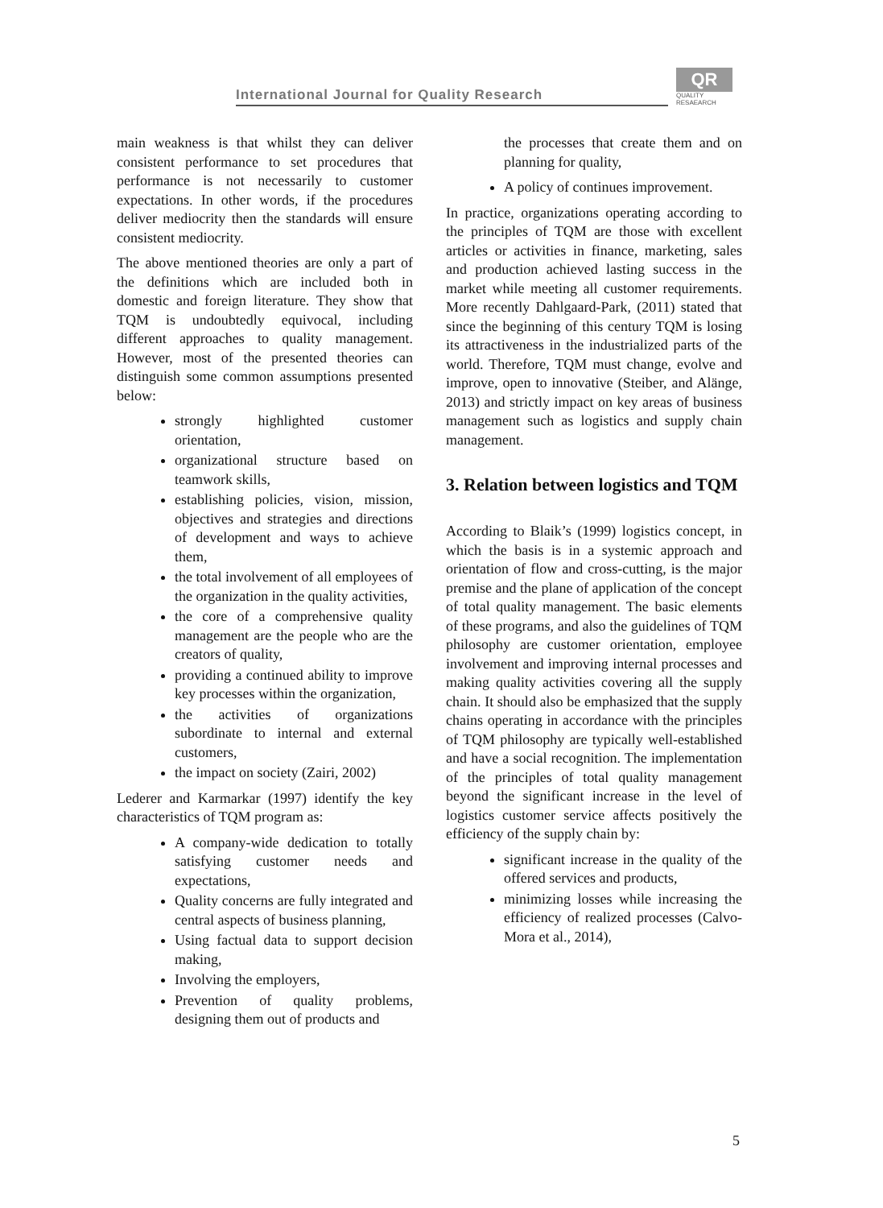International Journal for Quality Research
QR
QUALITY
RESAEARCH
main weakness is that whilst they can deliver consistent performance to set procedures that performance is not necessarily to customer expectations. In other words, if the procedures deliver mediocrity then the standards will ensure consistent mediocrity.
The above mentioned theories are only a part of the definitions which are included both in domestic and foreign literature. They show that TQM is undoubtedly equivocal, including different approaches to quality management. However, most of the presented theories can distinguish some common assumptions presented below:
strongly highlighted customer orientation,
organizational structure based on teamwork skills,
establishing policies, vision, mission, objectives and strategies and directions of development and ways to achieve them,
the total involvement of all employees of the organization in the quality activities,
the core of a comprehensive quality management are the people who are the creators of quality,
providing a continued ability to improve key processes within the organization,
the activities of organizations subordinate to internal and external customers,
the impact on society (Zairi, 2002)
Lederer and Karmarkar (1997) identify the key characteristics of TQM program as:
A company-wide dedication to totally satisfying customer needs and expectations,
Quality concerns are fully integrated and central aspects of business planning,
Using factual data to support decision making,
Involving the employers,
Prevention of quality problems, designing them out of products and
the processes that create them and on planning for quality,
A policy of continues improvement.
In practice, organizations operating according to the principles of TQM are those with excellent articles or activities in finance, marketing, sales and production achieved lasting success in the market while meeting all customer requirements. More recently Dahlgaard-Park, (2011) stated that since the beginning of this century TQM is losing its attractiveness in the industrialized parts of the world. Therefore, TQM must change, evolve and improve, open to innovative (Steiber, and Alänge, 2013) and strictly impact on key areas of business management such as logistics and supply chain management.
3. Relation between logistics and TQM
According to Blaik’s (1999) logistics concept, in which the basis is in a systemic approach and orientation of flow and cross-cutting, is the major premise and the plane of application of the concept of total quality management. The basic elements of these programs, and also the guidelines of TQM philosophy are customer orientation, employee involvement and improving internal processes and making quality activities covering all the supply chain. It should also be emphasized that the supply chains operating in accordance with the principles of TQM philosophy are typically well-established and have a social recognition. The implementation of the principles of total quality management beyond the significant increase in the level of logistics customer service affects positively the efficiency of the supply chain by:
significant increase in the quality of the offered services and products,
minimizing losses while increasing the efficiency of realized processes (Calvo-Mora et al., 2014),
5